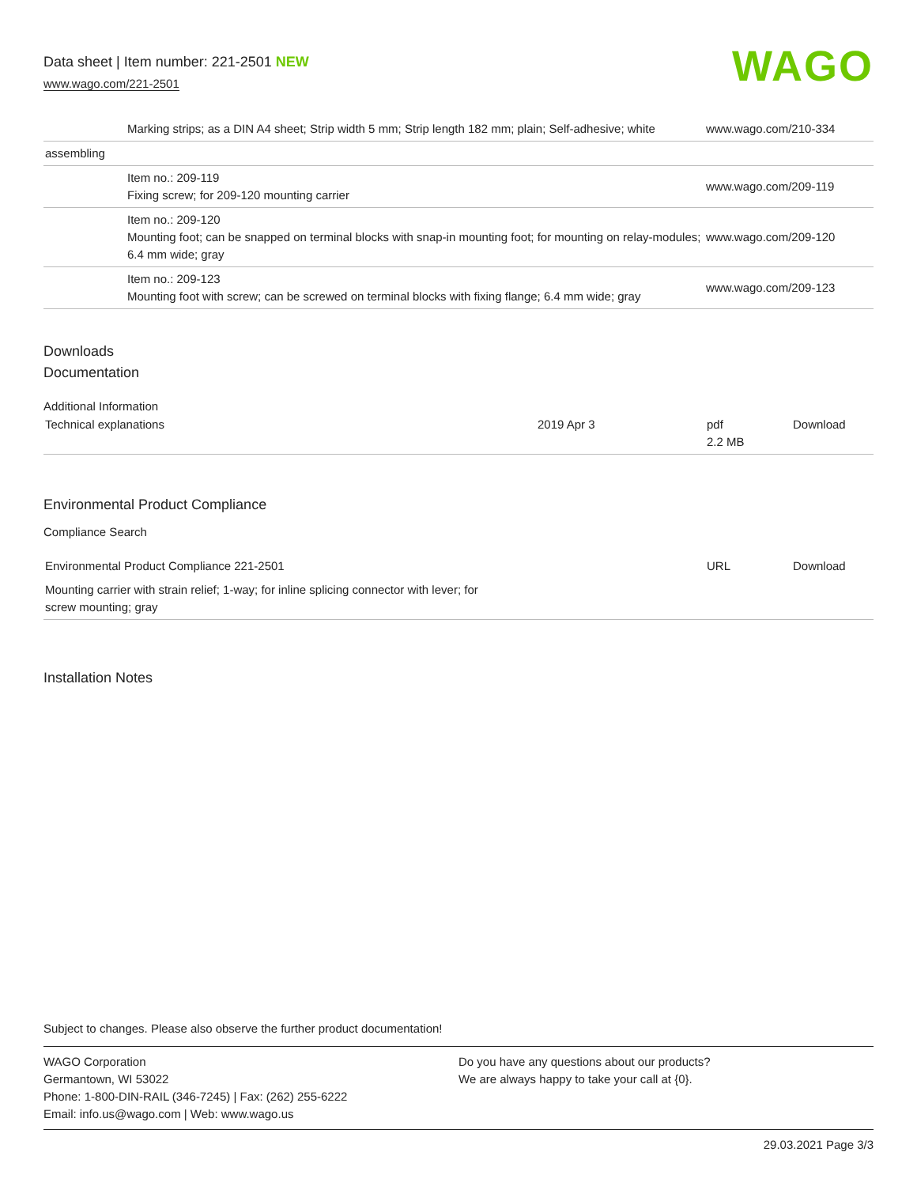Data sheet | Item number: 221-2501 NEW
www.wago.com/221-2501
WAGO
| | Marking strips; as a DIN A4 sheet; Strip width 5 mm; Strip length 182 mm; plain; Self-adhesive; white | www.wago.com/210-334 |
| assembling | | |
| | Item no.: 209-119 Fixing screw; for 209-120 mounting carrier | www.wago.com/209-119 |
| | Item no.: 209-120 Mounting foot; can be snapped on terminal blocks with snap-in mounting foot; for mounting on relay-modules; 6.4 mm wide; gray | www.wago.com/209-120 |
| | Item no.: 209-123 Mounting foot with screw; can be screwed on terminal blocks with fixing flange; 6.4 mm wide; gray | www.wago.com/209-123 |
Downloads
Documentation
Additional Information
| Technical explanations | 2019 Apr 3 | pdf 2.2 MB | Download |
Environmental Product Compliance
Compliance Search
| Environmental Product Compliance 221-2501 | URL | Download |
| Mounting carrier with strain relief; 1-way; for inline splicing connector with lever; for screw mounting; gray | | |
Installation Notes
Subject to changes. Please also observe the further product documentation!
WAGO Corporation
Germantown, WI 53022
Phone: 1-800-DIN-RAIL (346-7245) | Fax: (262) 255-6222
Email: info.us@wago.com | Web: www.wago.us
Do you have any questions about our products?
We are always happy to take your call at {0}.
29.03.2021 Page 3/3